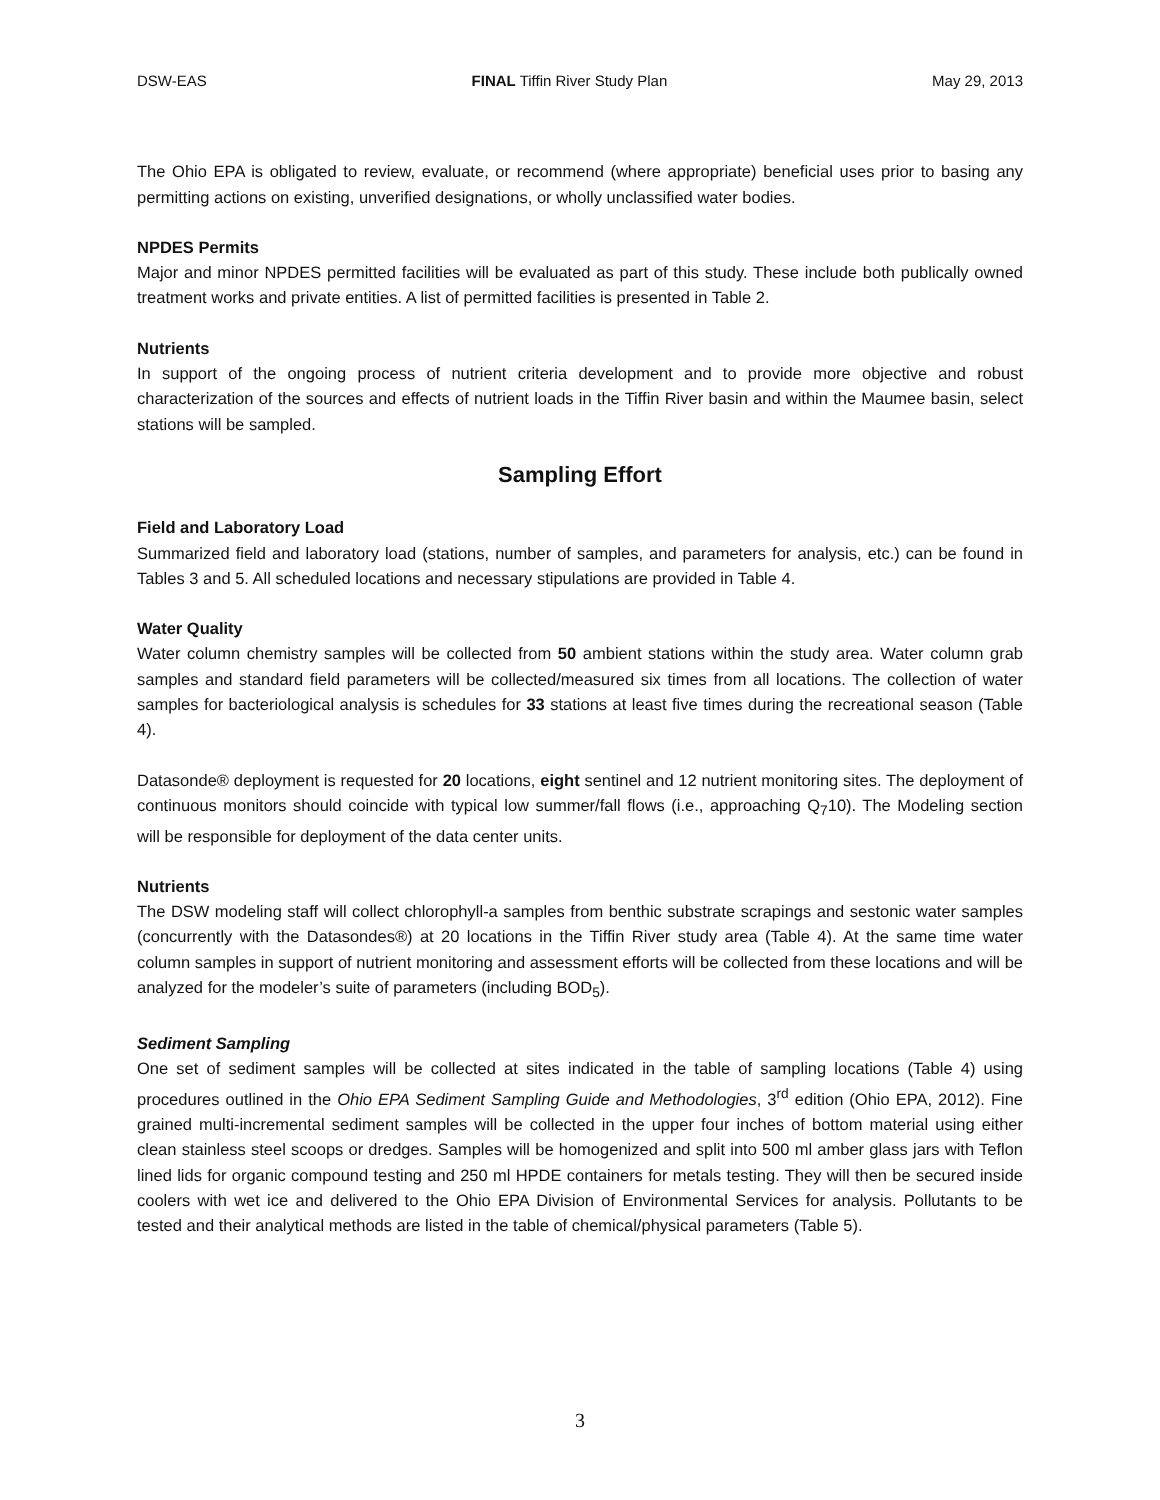DSW-EAS FINAL Tiffin River Study Plan May 29, 2013
The Ohio EPA is obligated to review, evaluate, or recommend (where appropriate) beneficial uses prior to basing any permitting actions on existing, unverified designations, or wholly unclassified water bodies.
NPDES Permits
Major and minor NPDES permitted facilities will be evaluated as part of this study. These include both publically owned treatment works and private entities. A list of permitted facilities is presented in Table 2.
Nutrients
In support of the ongoing process of nutrient criteria development and to provide more objective and robust characterization of the sources and effects of nutrient loads in the Tiffin River basin and within the Maumee basin, select stations will be sampled.
Sampling Effort
Field and Laboratory Load
Summarized field and laboratory load (stations, number of samples, and parameters for analysis, etc.) can be found in Tables 3 and 5. All scheduled locations and necessary stipulations are provided in Table 4.
Water Quality
Water column chemistry samples will be collected from 50 ambient stations within the study area. Water column grab samples and standard field parameters will be collected/measured six times from all locations. The collection of water samples for bacteriological analysis is schedules for 33 stations at least five times during the recreational season (Table 4).
Datasonde® deployment is requested for 20 locations, eight sentinel and 12 nutrient monitoring sites. The deployment of continuous monitors should coincide with typical low summer/fall flows (i.e., approaching Q<sub>7</sub>10). The Modeling section will be responsible for deployment of the data center units.
Nutrients
The DSW modeling staff will collect chlorophyll-a samples from benthic substrate scrapings and sestonic water samples (concurrently with the Datasondes®) at 20 locations in the Tiffin River study area (Table 4). At the same time water column samples in support of nutrient monitoring and assessment efforts will be collected from these locations and will be analyzed for the modeler’s suite of parameters (including BOD<sub>5</sub>).
Sediment Sampling
One set of sediment samples will be collected at sites indicated in the table of sampling locations (Table 4) using procedures outlined in the Ohio EPA Sediment Sampling Guide and Methodologies, 3<sup>rd</sup> edition (Ohio EPA, 2012). Fine grained multi-incremental sediment samples will be collected in the upper four inches of bottom material using either clean stainless steel scoops or dredges. Samples will be homogenized and split into 500 ml amber glass jars with Teflon lined lids for organic compound testing and 250 ml HPDE containers for metals testing. They will then be secured inside coolers with wet ice and delivered to the Ohio EPA Division of Environmental Services for analysis. Pollutants to be tested and their analytical methods are listed in the table of chemical/physical parameters (Table 5).
3